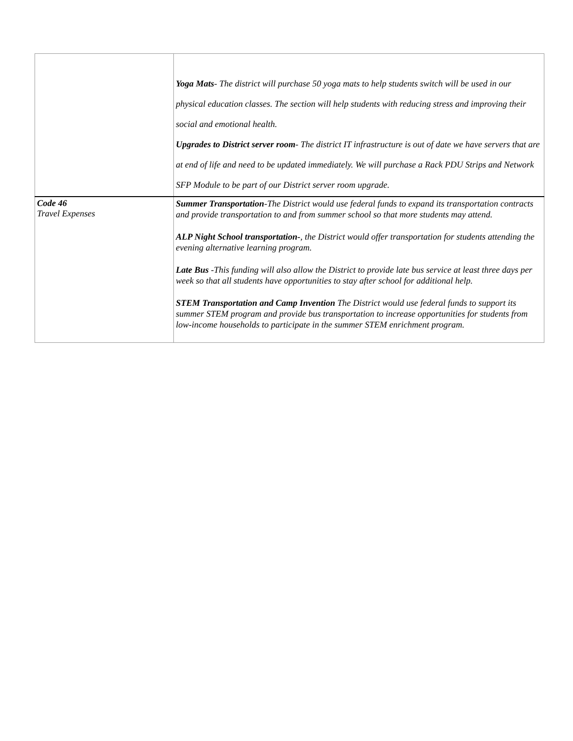| | Yoga Mats - The district will purchase 50 yoga mats to help students switch will be used in our physical education classes. The section will help students with reducing stress and improving their social and emotional health. Upgrades to District server room - The district IT infrastructure is out of date we have servers that are at end of life and need to be updated immediately. We will purchase a Rack PDU Strips and Network SFP Module to be part of our District server room upgrade. |
| Code 46 Travel Expenses | Summer Transportation -The District would use federal funds to expand its transportation contracts and provide transportation to and from summer school so that more students may attend. ALP Night School transportation- , the District would offer transportation for students attending the evening alternative learning program. Late Bus -This funding will also allow the District to provide late bus service at least three days per week so that all students have opportunities to stay after school for additional help. STEM Transportation and Camp Invention The District would use federal funds to support its summer STEM program and provide bus transportation to increase opportunities for students from low-income households to participate in the summer STEM enrichment program. |